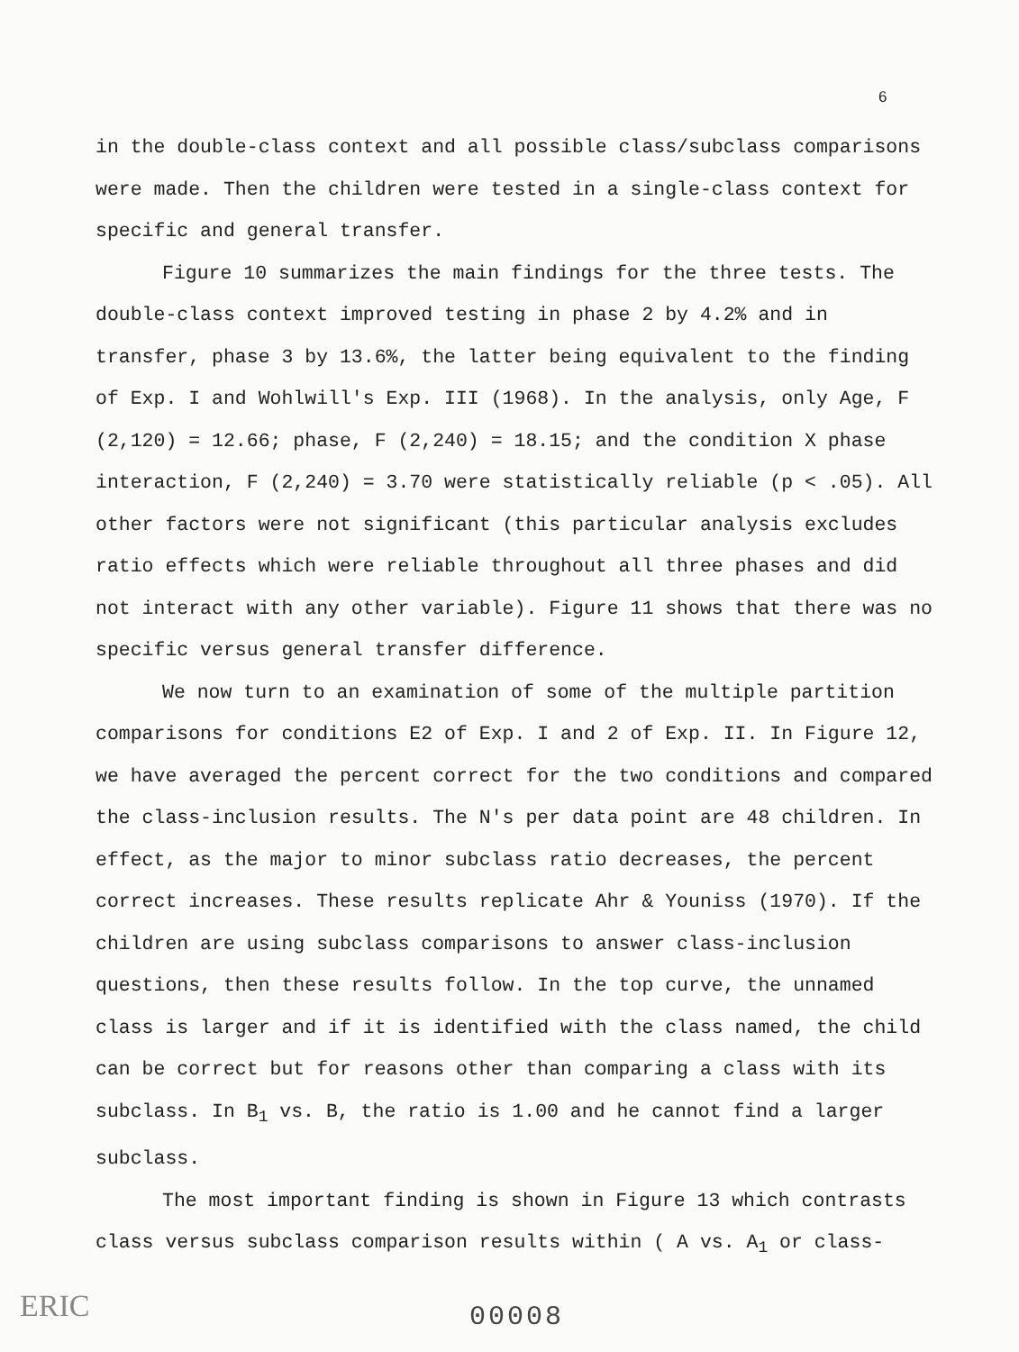6
in the double-class context and all possible class/subclass comparisons were made. Then the children were tested in a single-class context for specific and general transfer.
Figure 10 summarizes the main findings for the three tests. The double-class context improved testing in phase 2 by 4.2% and in transfer, phase 3 by 13.6%, the latter being equivalent to the finding of Exp. I and Wohlwill's Exp. III (1968). In the analysis, only Age, F (2,120) = 12.66; phase, F (2,240) = 18.15; and the condition X phase interaction, F (2,240) = 3.70 were statistically reliable (p < .05). All other factors were not significant (this particular analysis excludes ratio effects which were reliable throughout all three phases and did not interact with any other variable). Figure 11 shows that there was no specific versus general transfer difference.
We now turn to an examination of some of the multiple partition comparisons for conditions E2 of Exp. I and 2 of Exp. II. In Figure 12, we have averaged the percent correct for the two conditions and compared the class-inclusion results. The N's per data point are 48 children. In effect, as the major to minor subclass ratio decreases, the percent correct increases. These results replicate Ahr & Youniss (1970). If the children are using subclass comparisons to answer class-inclusion questions, then these results follow. In the top curve, the unnamed class is larger and if it is identified with the class named, the child can be correct but for reasons other than comparing a class with its subclass. In B<sub>1</sub> vs. B, the ratio is 1.00 and he cannot find a larger subclass.
The most important finding is shown in Figure 13 which contrasts class versus subclass comparison results within ( A vs. A<sub>1</sub> or class-
00008
ERIC